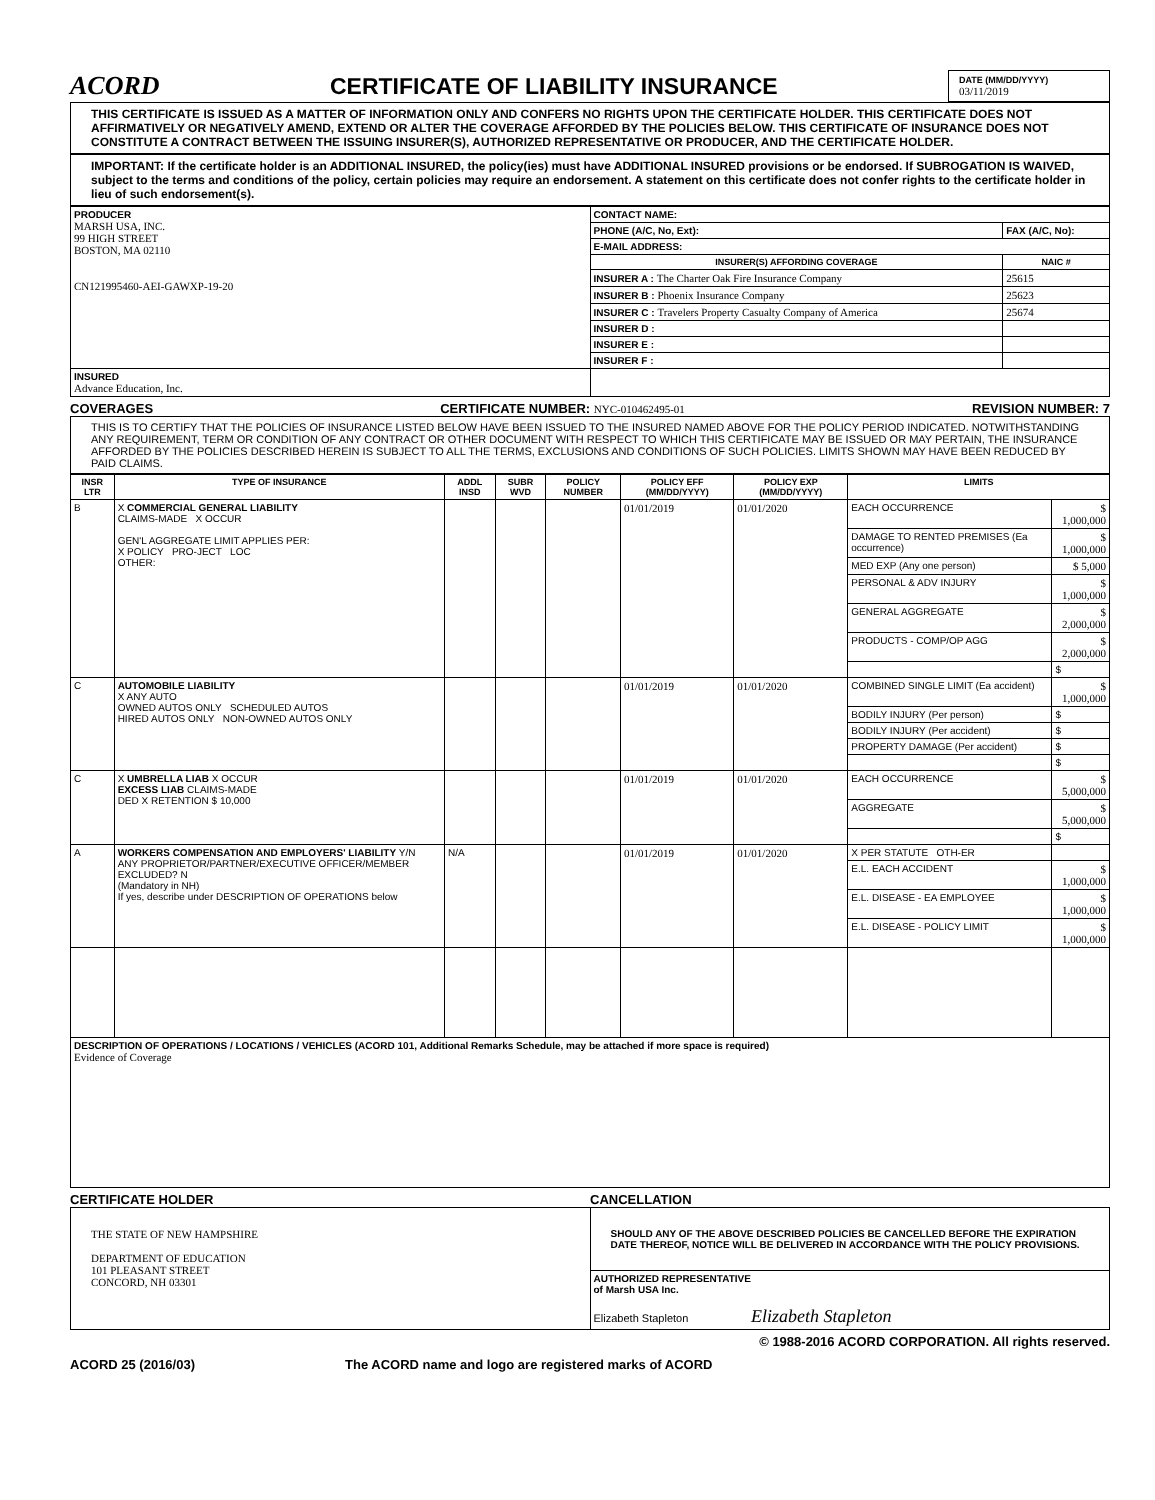ACORD
CERTIFICATE OF LIABILITY INSURANCE
DATE (MM/DD/YYYY)
03/11/2019
THIS CERTIFICATE IS ISSUED AS A MATTER OF INFORMATION ONLY AND CONFERS NO RIGHTS UPON THE CERTIFICATE HOLDER. THIS CERTIFICATE DOES NOT AFFIRMATIVELY OR NEGATIVELY AMEND, EXTEND OR ALTER THE COVERAGE AFFORDED BY THE POLICIES BELOW. THIS CERTIFICATE OF INSURANCE DOES NOT CONSTITUTE A CONTRACT BETWEEN THE ISSUING INSURER(S), AUTHORIZED REPRESENTATIVE OR PRODUCER, AND THE CERTIFICATE HOLDER.
IMPORTANT: If the certificate holder is an ADDITIONAL INSURED, the policy(ies) must have ADDITIONAL INSURED provisions or be endorsed. If SUBROGATION IS WAIVED, subject to the terms and conditions of the policy, certain policies may require an endorsement. A statement on this certificate does not confer rights to the certificate holder in lieu of such endorsement(s).
| PRODUCER MARSH USA, INC. 99 HIGH STREET BOSTON, MA 02110 CN121995460-AEI-GAWXP-19-20 | CONTACT NAME: | |
| | PHONE (A/C, No, Ext): | FAX (A/C, No): |
| | E-MAIL ADDRESS: | |
| | INSURER(S) AFFORDING COVERAGE | NAIC # |
| | INSURER A : The Charter Oak Fire Insurance Company | 25615 |
| | INSURER B : Phoenix Insurance Company | 25623 |
| | INSURER C : Travelers Property Casualty Company of America | 25674 |
| | INSURER D : | |
| | INSURER E : | |
| | INSURER F : | |
| INSURED Advance Education, Inc. | | |
COVERAGES CERTIFICATE NUMBER: NYC-010462495-01 REVISION NUMBER: 7
THIS IS TO CERTIFY THAT THE POLICIES OF INSURANCE LISTED BELOW HAVE BEEN ISSUED TO THE INSURED NAMED ABOVE FOR THE POLICY PERIOD INDICATED. NOTWITHSTANDING ANY REQUIREMENT, TERM OR CONDITION OF ANY CONTRACT OR OTHER DOCUMENT WITH RESPECT TO WHICH THIS CERTIFICATE MAY BE ISSUED OR MAY PERTAIN, THE INSURANCE AFFORDED BY THE POLICIES DESCRIBED HEREIN IS SUBJECT TO ALL THE TERMS, EXCLUSIONS AND CONDITIONS OF SUCH POLICIES. LIMITS SHOWN MAY HAVE BEEN REDUCED BY PAID CLAIMS.
| INSR LTR | TYPE OF INSURANCE | ADDL INSD | SUBR WVD | POLICY NUMBER | POLICY EFF (MM/DD/YYYY) | POLICY EXP (MM/DD/YYYY) | LIMITS | |
| --- | --- | --- | --- | --- | --- | --- | --- | --- |
| B | X COMMERCIAL GENERAL LIABILITY CLAIMS-MADE X OCCUR GEN'L AGGREGATE LIMIT APPLIES PER: X POLICY PRO-JECT LOC OTHER: | | | | 01/01/2019 | 01/01/2020 | EACH OCCURRENCE | $ 1,000,000 |
| | | | | | | | DAMAGE TO RENTED PREMISES (Ea occurrence) | $ 1,000,000 |
| | | | | | | | MED EXP (Any one person) | $ 5,000 |
| | | | | | | | PERSONAL & ADV INJURY | $ 1,000,000 |
| | | | | | | | GENERAL AGGREGATE | $ 2,000,000 |
| | | | | | | | PRODUCTS - COMP/OP AGG | $ 2,000,000 |
| | | | | | | | | $ |
| C | AUTOMOBILE LIABILITY X ANY AUTO OWNED AUTOS ONLY SCHEDULED AUTOS HIRED AUTOS ONLY NON-OWNED AUTOS ONLY | | | | 01/01/2019 | 01/01/2020 | COMBINED SINGLE LIMIT (Ea accident) | $ 1,000,000 |
| | | | | | | | BODILY INJURY (Per person) | $ |
| | | | | | | | BODILY INJURY (Per accident) | $ |
| | | | | | | | PROPERTY DAMAGE (Per accident) | $ |
| | | | | | | | | $ |
| C | X UMBRELLA LIAB X OCCUR EXCESS LIAB CLAIMS-MADE DED X RETENTION $ 10,000 | | | | 01/01/2019 | 01/01/2020 | EACH OCCURRENCE | $ 5,000,000 |
| | | | | | | | AGGREGATE | $ 5,000,000 |
| | | | | | | | | $ |
| A | WORKERS COMPENSATION AND EMPLOYERS' LIABILITY Y/N ANY PROPRIETOR/PARTNER/EXECUTIVE OFFICER/MEMBER EXCLUDED? N (Mandatory in NH) If yes, describe under DESCRIPTION OF OPERATIONS below | N/A | | | 01/01/2019 | 01/01/2020 | X PER STATUTE OTH-ER | |
| | | | | | | | E.L. EACH ACCIDENT | $ 1,000,000 |
| | | | | | | | E.L. DISEASE - EA EMPLOYEE | $ 1,000,000 |
| | | | | | | | E.L. DISEASE - POLICY LIMIT | $ 1,000,000 |
| DESCRIPTION OF OPERATIONS / LOCATIONS / VEHICLES (ACORD 101, Additional Remarks Schedule, may be attached if more space is required) Evidence of Coverage | | | | | | | | |
CERTIFICATE HOLDER CANCELLATION
| THE STATE OF NEW HAMPSHIRE DEPARTMENT OF EDUCATION 101 PLEASANT STREET CONCORD, NH 03301 | SHOULD ANY OF THE ABOVE DESCRIBED POLICIES BE CANCELLED BEFORE THE EXPIRATION DATE THEREOF, NOTICE WILL BE DELIVERED IN ACCORDANCE WITH THE POLICY PROVISIONS. |
| | AUTHORIZED REPRESENTATIVE of Marsh USA Inc. Elizabeth Stapleton Elizabeth Stapleton |
© 1988-2016 ACORD CORPORATION. All rights reserved.
ACORD 25 (2016/03) The ACORD name and logo are registered marks of ACORD